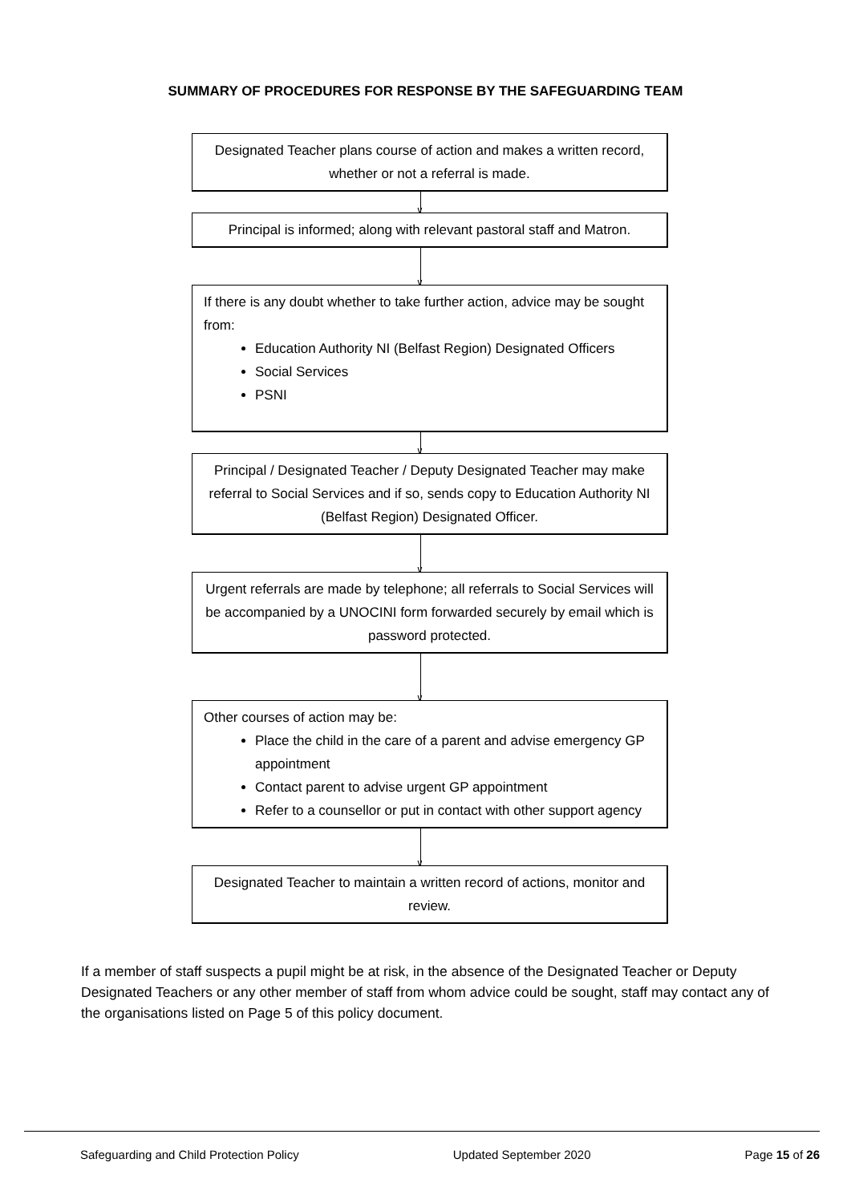SUMMARY OF PROCEDURES FOR RESPONSE BY THE SAFEGUARDING TEAM
Designated Teacher plans course of action and makes a written record, whether or not a referral is made.
∨
Principal is informed; along with relevant pastoral staff and Matron.
∨
If there is any doubt whether to take further action, advice may be sought from:
Education Authority NI (Belfast Region) Designated Officers
Social Services
PSNI
∨
Principal / Designated Teacher / Deputy Designated Teacher may make referral to Social Services and if so, sends copy to Education Authority NI (Belfast Region) Designated Officer.
∨
Urgent referrals are made by telephone; all referrals to Social Services will be accompanied by a UNOCINI form forwarded securely by email which is password protected.
∨
Other courses of action may be:
Place the child in the care of a parent and advise emergency GP appointment
Contact parent to advise urgent GP appointment
Refer to a counsellor or put in contact with other support agency
∨
Designated Teacher to maintain a written record of actions, monitor and review.
If a member of staff suspects a pupil might be at risk, in the absence of the Designated Teacher or Deputy Designated Teachers or any other member of staff from whom advice could be sought, staff may contact any of the organisations listed on Page 5 of this policy document.
Safeguarding and Child Protection Policy Updated September 2020 Page 15 of 26